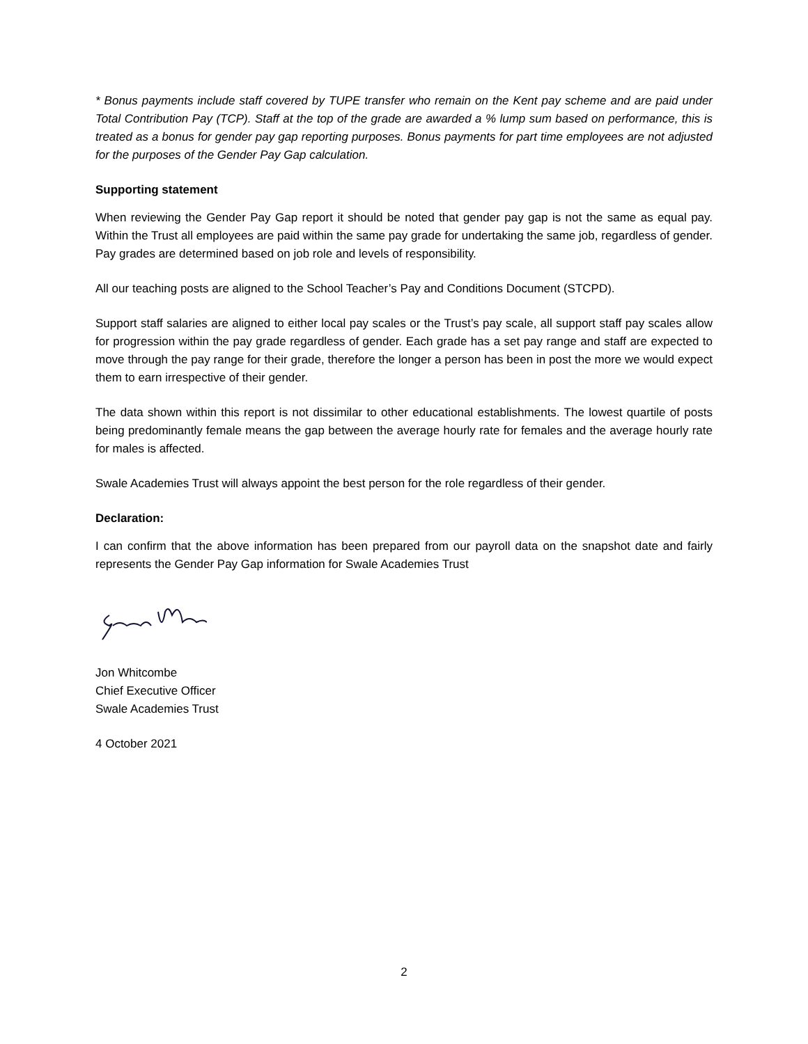* Bonus payments include staff covered by TUPE transfer who remain on the Kent pay scheme and are paid under Total Contribution Pay (TCP). Staff at the top of the grade are awarded a % lump sum based on performance, this is treated as a bonus for gender pay gap reporting purposes. Bonus payments for part time employees are not adjusted for the purposes of the Gender Pay Gap calculation.
Supporting statement
When reviewing the Gender Pay Gap report it should be noted that gender pay gap is not the same as equal pay. Within the Trust all employees are paid within the same pay grade for undertaking the same job, regardless of gender. Pay grades are determined based on job role and levels of responsibility.
All our teaching posts are aligned to the School Teacher’s Pay and Conditions Document (STCPD).
Support staff salaries are aligned to either local pay scales or the Trust’s pay scale, all support staff pay scales allow for progression within the pay grade regardless of gender. Each grade has a set pay range and staff are expected to move through the pay range for their grade, therefore the longer a person has been in post the more we would expect them to earn irrespective of their gender.
The data shown within this report is not dissimilar to other educational establishments. The lowest quartile of posts being predominantly female means the gap between the average hourly rate for females and the average hourly rate for males is affected.
Swale Academies Trust will always appoint the best person for the role regardless of their gender.
Declaration:
I can confirm that the above information has been prepared from our payroll data on the snapshot date and fairly represents the Gender Pay Gap information for Swale Academies Trust
Jon Whitcombe
Chief Executive Officer
Swale Academies Trust
4 October 2021
2